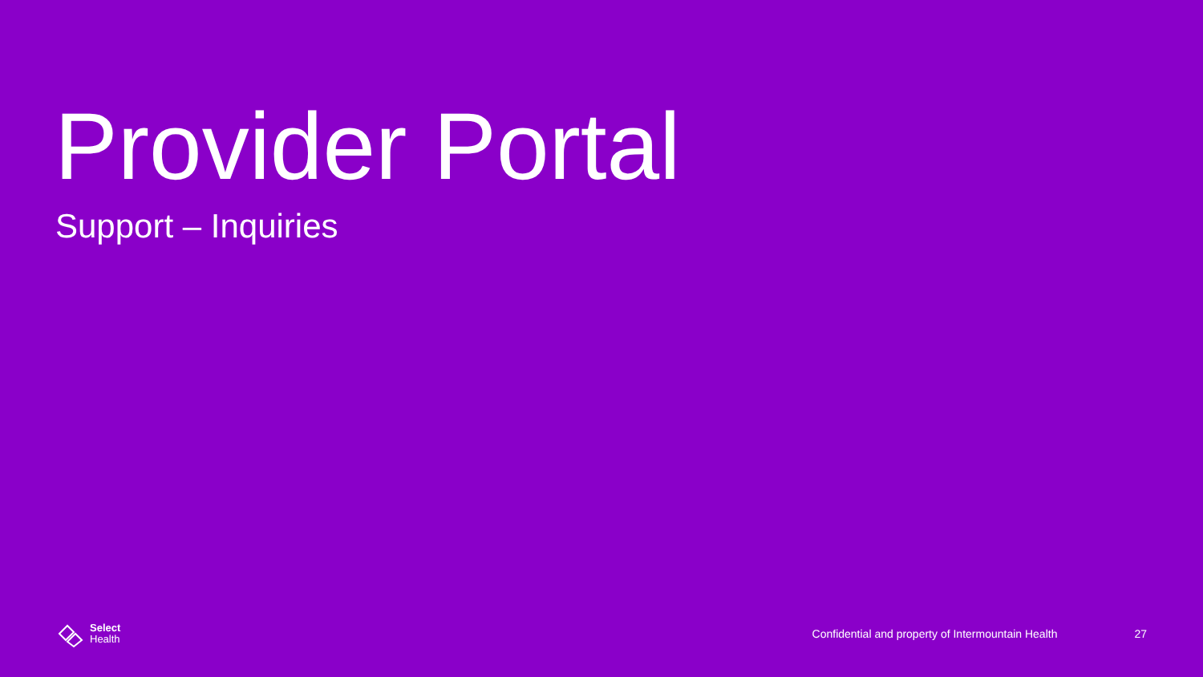Provider Portal
Support – Inquiries
Select
Health
Confidential and property of Intermountain Health
27